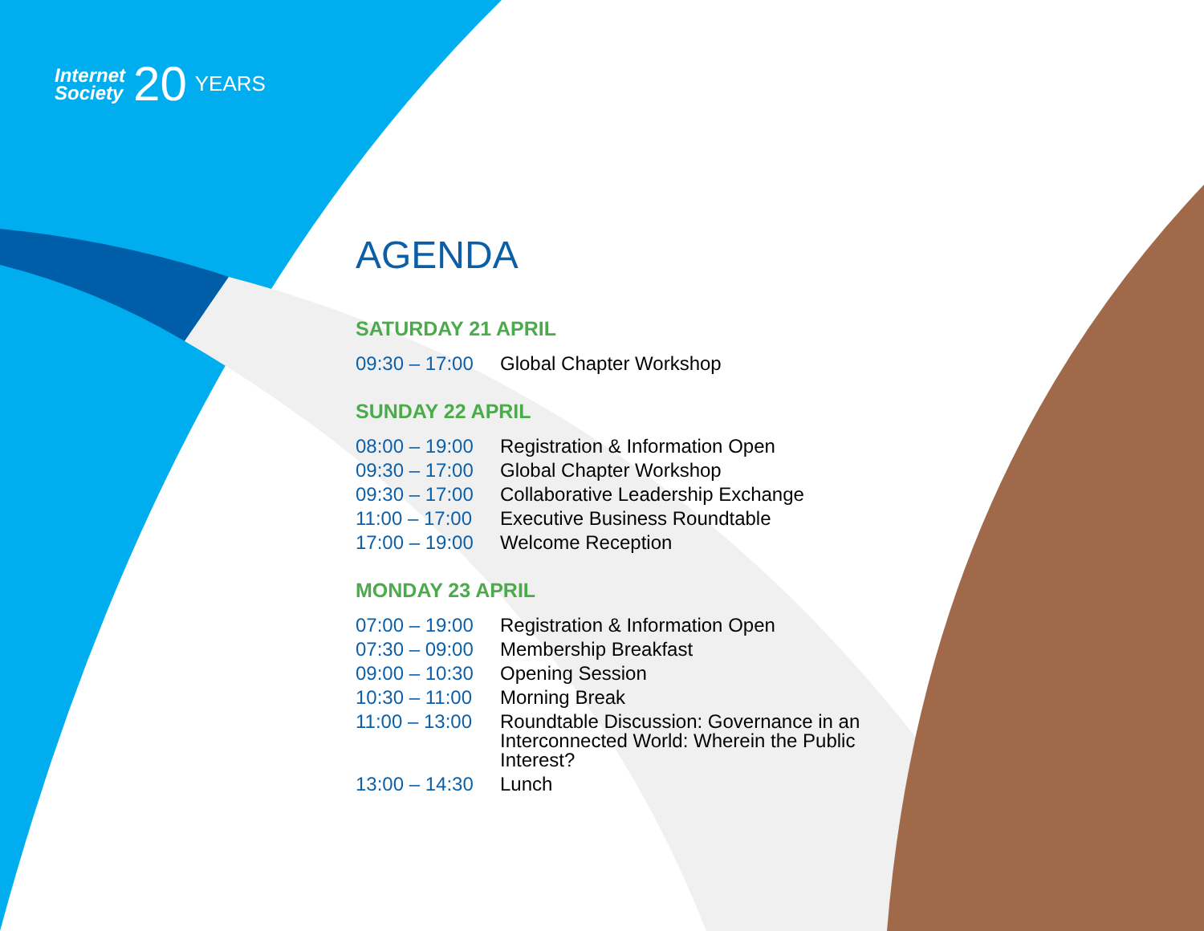Internet
Society
20
YEARS
AGENDA
SATURDAY 21 APRIL
| 09:30 – 17:00 | Global Chapter Workshop |
SUNDAY 22 APRIL
| 08:00 – 19:00 | Registration & Information Open |
| 09:30 – 17:00 | Global Chapter Workshop |
| 09:30 – 17:00 | Collaborative Leadership Exchange |
| 11:00 – 17:00 | Executive Business Roundtable |
| 17:00 – 19:00 | Welcome Reception |
MONDAY 23 APRIL
| 07:00 – 19:00 | Registration & Information Open |
| 07:30 – 09:00 | Membership Breakfast |
| 09:00 – 10:30 | Opening Session |
| 10:30 – 11:00 | Morning Break |
| 11:00 – 13:00 | Roundtable Discussion: Governance in an Interconnected World: Wherein the Public Interest? |
| 13:00 – 14:30 | Lunch |